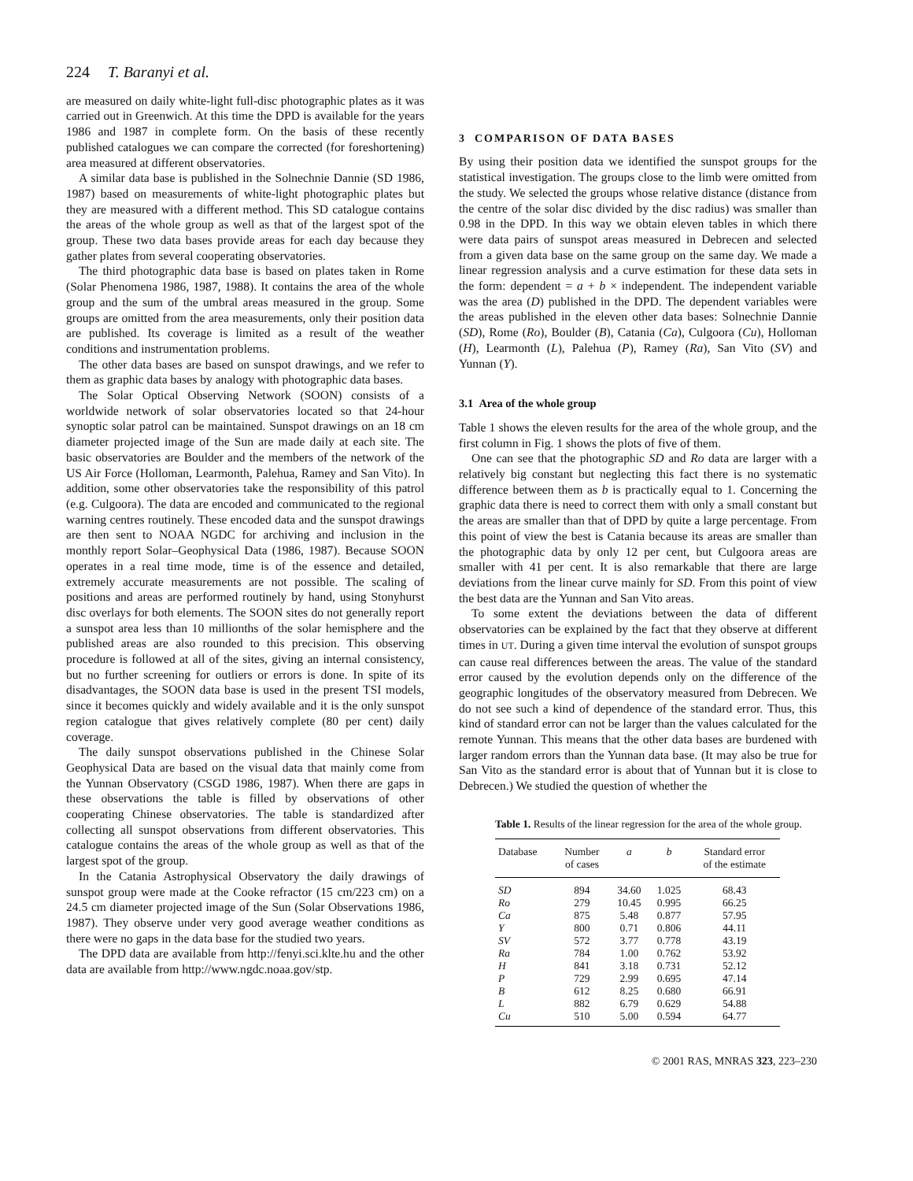224 T. Baranyi et al.
are measured on daily white-light full-disc photographic plates as it was carried out in Greenwich. At this time the DPD is available for the years 1986 and 1987 in complete form. On the basis of these recently published catalogues we can compare the corrected (for foreshortening) area measured at different observatories.
A similar data base is published in the Solnechnie Dannie (SD 1986, 1987) based on measurements of white-light photographic plates but they are measured with a different method. This SD catalogue contains the areas of the whole group as well as that of the largest spot of the group. These two data bases provide areas for each day because they gather plates from several cooperating observatories.
The third photographic data base is based on plates taken in Rome (Solar Phenomena 1986, 1987, 1988). It contains the area of the whole group and the sum of the umbral areas measured in the group. Some groups are omitted from the area measurements, only their position data are published. Its coverage is limited as a result of the weather conditions and instrumentation problems.
The other data bases are based on sunspot drawings, and we refer to them as graphic data bases by analogy with photographic data bases.
The Solar Optical Observing Network (SOON) consists of a worldwide network of solar observatories located so that 24-hour synoptic solar patrol can be maintained. Sunspot drawings on an 18 cm diameter projected image of the Sun are made daily at each site. The basic observatories are Boulder and the members of the network of the US Air Force (Holloman, Learmonth, Palehua, Ramey and San Vito). In addition, some other observatories take the responsibility of this patrol (e.g. Culgoora). The data are encoded and communicated to the regional warning centres routinely. These encoded data and the sunspot drawings are then sent to NOAA NGDC for archiving and inclusion in the monthly report Solar–Geophysical Data (1986, 1987). Because SOON operates in a real time mode, time is of the essence and detailed, extremely accurate measurements are not possible. The scaling of positions and areas are performed routinely by hand, using Stonyhurst disc overlays for both elements. The SOON sites do not generally report a sunspot area less than 10 millionths of the solar hemisphere and the published areas are also rounded to this precision. This observing procedure is followed at all of the sites, giving an internal consistency, but no further screening for outliers or errors is done. In spite of its disadvantages, the SOON data base is used in the present TSI models, since it becomes quickly and widely available and it is the only sunspot region catalogue that gives relatively complete (80 per cent) daily coverage.
The daily sunspot observations published in the Chinese Solar Geophysical Data are based on the visual data that mainly come from the Yunnan Observatory (CSGD 1986, 1987). When there are gaps in these observations the table is filled by observations of other cooperating Chinese observatories. The table is standardized after collecting all sunspot observations from different observatories. This catalogue contains the areas of the whole group as well as that of the largest spot of the group.
In the Catania Astrophysical Observatory the daily drawings of sunspot group were made at the Cooke refractor (15 cm/223 cm) on a 24.5 cm diameter projected image of the Sun (Solar Observations 1986, 1987). They observe under very good average weather conditions as there were no gaps in the data base for the studied two years.
The DPD data are available from http://fenyi.sci.klte.hu and the other data are available from http://www.ngdc.noaa.gov/stp.
3 COMPARISON OF DATA BASES
By using their position data we identified the sunspot groups for the statistical investigation. The groups close to the limb were omitted from the study. We selected the groups whose relative distance (distance from the centre of the solar disc divided by the disc radius) was smaller than 0.98 in the DPD. In this way we obtain eleven tables in which there were data pairs of sunspot areas measured in Debrecen and selected from a given data base on the same group on the same day. We made a linear regression analysis and a curve estimation for these data sets in the form: dependent = a + b × independent. The independent variable was the area (D) published in the DPD. The dependent variables were the areas published in the eleven other data bases: Solnechnie Dannie (SD), Rome (Ro), Boulder (B), Catania (Ca), Culgoora (Cu), Holloman (H), Learmonth (L), Palehua (P), Ramey (Ra), San Vito (SV) and Yunnan (Y).
3.1 Area of the whole group
Table 1 shows the eleven results for the area of the whole group, and the first column in Fig. 1 shows the plots of five of them.
One can see that the photographic SD and Ro data are larger with a relatively big constant but neglecting this fact there is no systematic difference between them as b is practically equal to 1. Concerning the graphic data there is need to correct them with only a small constant but the areas are smaller than that of DPD by quite a large percentage. From this point of view the best is Catania because its areas are smaller than the photographic data by only 12 per cent, but Culgoora areas are smaller with 41 per cent. It is also remarkable that there are large deviations from the linear curve mainly for SD. From this point of view the best data are the Yunnan and San Vito areas.
To some extent the deviations between the data of different observatories can be explained by the fact that they observe at different times in UT. During a given time interval the evolution of sunspot groups can cause real differences between the areas. The value of the standard error caused by the evolution depends only on the difference of the geographic longitudes of the observatory measured from Debrecen. We do not see such a kind of dependence of the standard error. Thus, this kind of standard error can not be larger than the values calculated for the remote Yunnan. This means that the other data bases are burdened with larger random errors than the Yunnan data base. (It may also be true for San Vito as the standard error is about that of Yunnan but it is close to Debrecen.) We studied the question of whether the
Table 1. Results of the linear regression for the area of the whole group.
| Database | Number of cases | a | b | Standard error of the estimate |
| --- | --- | --- | --- | --- |
| SD | 894 | 34.60 | 1.025 | 68.43 |
| Ro | 279 | 10.45 | 0.995 | 66.25 |
| Ca | 875 | 5.48 | 0.877 | 57.95 |
| Y | 800 | 0.71 | 0.806 | 44.11 |
| SV | 572 | 3.77 | 0.778 | 43.19 |
| Ra | 784 | 1.00 | 0.762 | 53.92 |
| H | 841 | 3.18 | 0.731 | 52.12 |
| P | 729 | 2.99 | 0.695 | 47.14 |
| B | 612 | 8.25 | 0.680 | 66.91 |
| L | 882 | 6.79 | 0.629 | 54.88 |
| Cu | 510 | 5.00 | 0.594 | 64.77 |
© 2001 RAS, MNRAS 323, 223–230